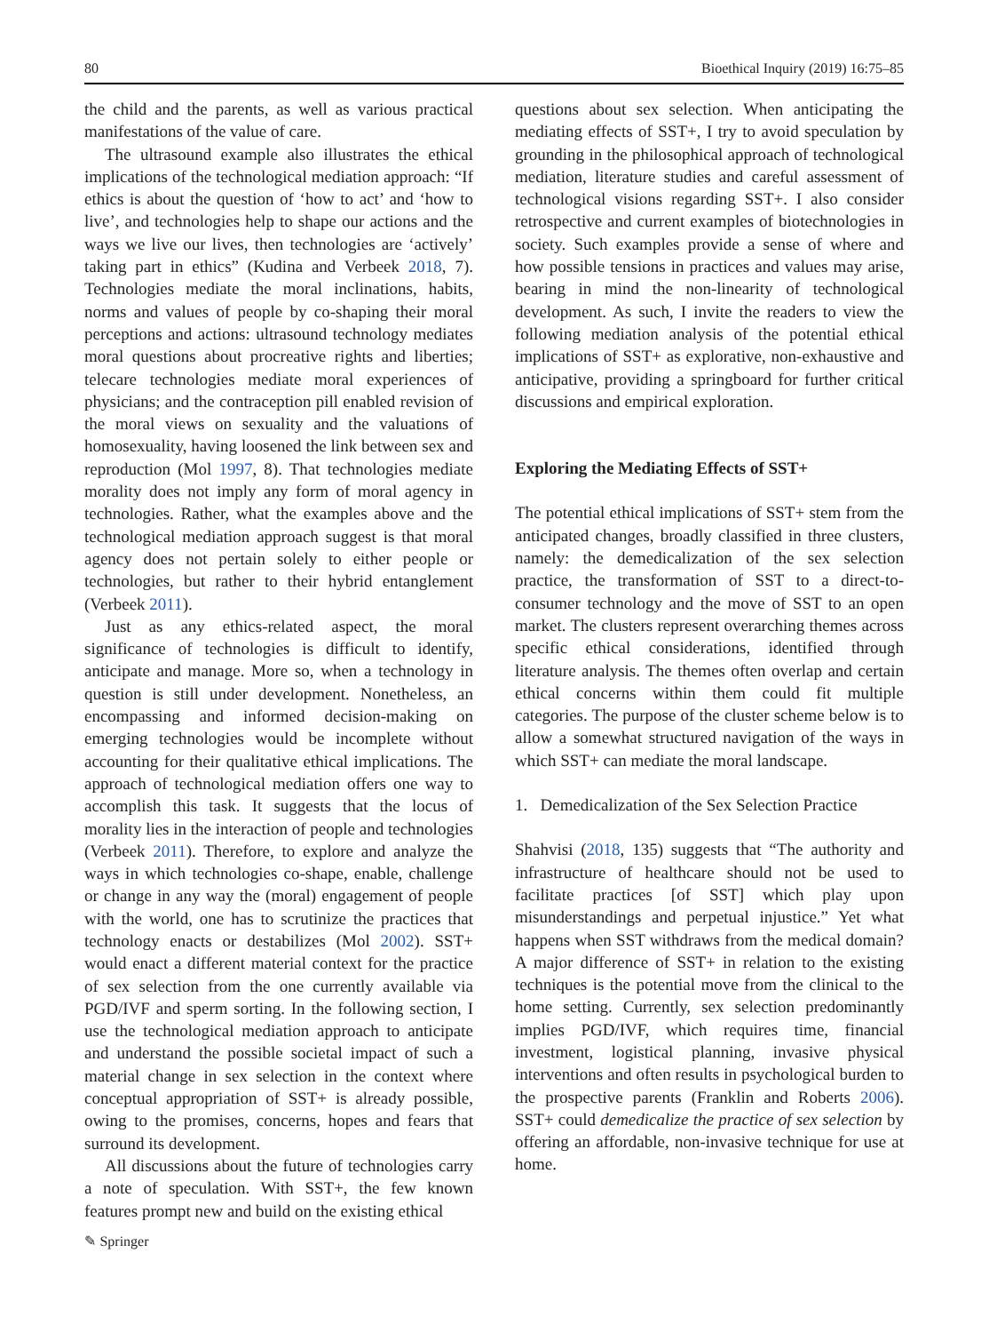80 Bioethical Inquiry (2019) 16:75–85
the child and the parents, as well as various practical manifestations of the value of care.
The ultrasound example also illustrates the ethical implications of the technological mediation approach: “If ethics is about the question of ‘how to act’ and ‘how to live’, and technologies help to shape our actions and the ways we live our lives, then technologies are ‘actively’ taking part in ethics” (Kudina and Verbeek 2018, 7). Technologies mediate the moral inclinations, habits, norms and values of people by co-shaping their moral perceptions and actions: ultrasound technology mediates moral questions about procreative rights and liberties; telecare technologies mediate moral experiences of physicians; and the contraception pill enabled revision of the moral views on sexuality and the valuations of homosexuality, having loosened the link between sex and reproduction (Mol 1997, 8). That technologies mediate morality does not imply any form of moral agency in technologies. Rather, what the examples above and the technological mediation approach suggest is that moral agency does not pertain solely to either people or technologies, but rather to their hybrid entanglement (Verbeek 2011).
Just as any ethics-related aspect, the moral significance of technologies is difficult to identify, anticipate and manage. More so, when a technology in question is still under development. Nonetheless, an encompassing and informed decision-making on emerging technologies would be incomplete without accounting for their qualitative ethical implications. The approach of technological mediation offers one way to accomplish this task. It suggests that the locus of morality lies in the interaction of people and technologies (Verbeek 2011). Therefore, to explore and analyze the ways in which technologies co-shape, enable, challenge or change in any way the (moral) engagement of people with the world, one has to scrutinize the practices that technology enacts or destabilizes (Mol 2002). SST+ would enact a different material context for the practice of sex selection from the one currently available via PGD/IVF and sperm sorting. In the following section, I use the technological mediation approach to anticipate and understand the possible societal impact of such a material change in sex selection in the context where conceptual appropriation of SST+ is already possible, owing to the promises, concerns, hopes and fears that surround its development.
All discussions about the future of technologies carry a note of speculation. With SST+, the few known features prompt new and build on the existing ethical
questions about sex selection. When anticipating the mediating effects of SST+, I try to avoid speculation by grounding in the philosophical approach of technological mediation, literature studies and careful assessment of technological visions regarding SST+. I also consider retrospective and current examples of biotechnologies in society. Such examples provide a sense of where and how possible tensions in practices and values may arise, bearing in mind the non-linearity of technological development. As such, I invite the readers to view the following mediation analysis of the potential ethical implications of SST+ as explorative, non-exhaustive and anticipative, providing a springboard for further critical discussions and empirical exploration.
Exploring the Mediating Effects of SST+
The potential ethical implications of SST+ stem from the anticipated changes, broadly classified in three clusters, namely: the demedicalization of the sex selection practice, the transformation of SST to a direct-to-consumer technology and the move of SST to an open market. The clusters represent overarching themes across specific ethical considerations, identified through literature analysis. The themes often overlap and certain ethical concerns within them could fit multiple categories. The purpose of the cluster scheme below is to allow a somewhat structured navigation of the ways in which SST+ can mediate the moral landscape.
1. Demedicalization of the Sex Selection Practice
Shahvisi (2018, 135) suggests that “The authority and infrastructure of healthcare should not be used to facilitate practices [of SST] which play upon misunderstandings and perpetual injustice.” Yet what happens when SST withdraws from the medical domain? A major difference of SST+ in relation to the existing techniques is the potential move from the clinical to the home setting. Currently, sex selection predominantly implies PGD/IVF, which requires time, financial investment, logistical planning, invasive physical interventions and often results in psychological burden to the prospective parents (Franklin and Roberts 2006). SST+ could demedicalize the practice of sex selection by offering an affordable, non-invasive technique for use at home.
✎ Springer